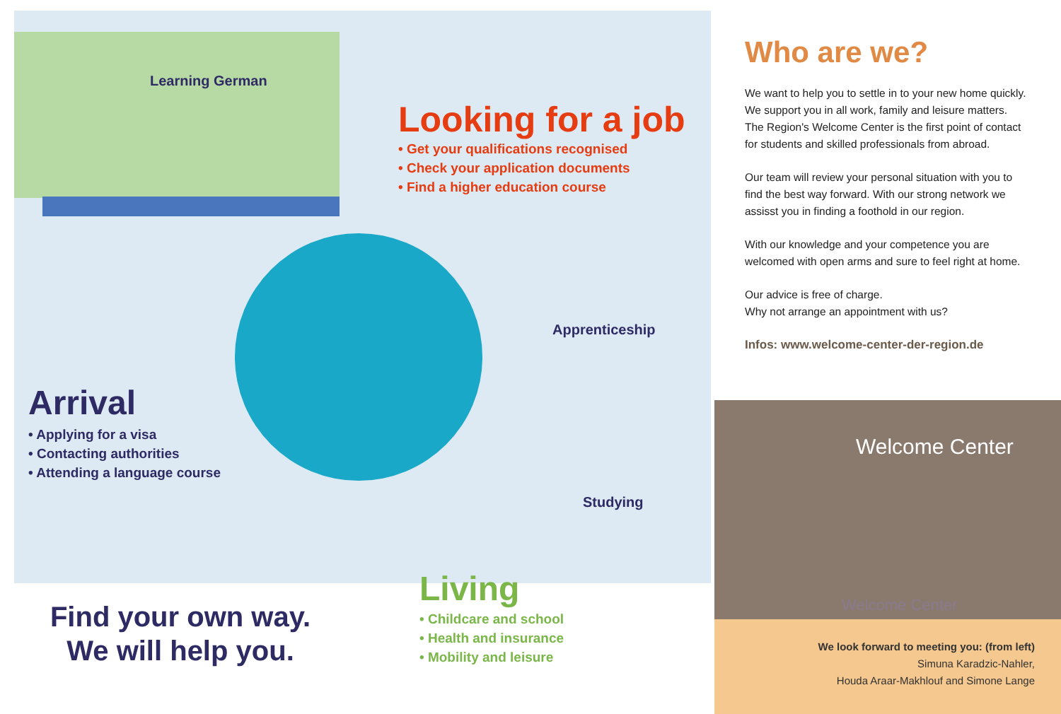Learning German
Looking for a job
• Get your qualifications recognised
• Check your application documents
• Find a higher education course
Apprenticeship
Arrival
• Applying for a visa
• Contacting authorities
• Attending a language course
Studying
Living
• Childcare and school
• Health and insurance
• Mobility and leisure
Find your own way.
We will help you.
Who are we?
We want to help you to settle in to your new home quickly. We support you in all work, family and leisure matters. The Region's Welcome Center is the first point of contact for students and skilled professionals from abroad.
Our team will review your personal situation with you to find the best way forward. With our strong network we assisst you in finding a foothold in our region.
With our knowledge and your competence you are welcomed with open arms and sure to feel right at home.
Our advice is free of charge.
Why not arrange an appointment with us?
Infos: www.welcome-center-der-region.de
Welcome Center
Welcome Center
We look forward to meeting you: (from left)
Simuna Karadzic-Nahler,
Houda Araar-Makhlouf and Simone Lange